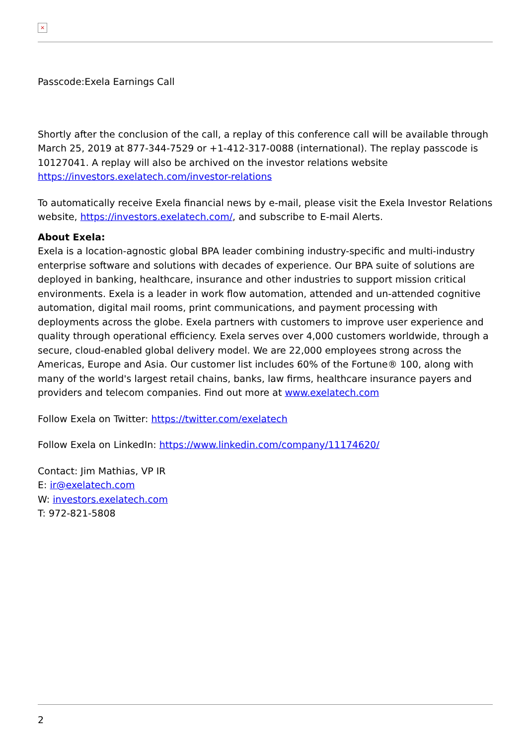×
Passcode:Exela Earnings Call
Shortly after the conclusion of the call, a replay of this conference call will be available through March 25, 2019 at 877-344-7529 or +1-412-317-0088 (international). The replay passcode is 10127041. A replay will also be archived on the investor relations website https://investors.exelatech.com/investor-relations
To automatically receive Exela financial news by e-mail, please visit the Exela Investor Relations website, https://investors.exelatech.com/, and subscribe to E-mail Alerts.
About Exela:
Exela is a location-agnostic global BPA leader combining industry-specific and multi-industry enterprise software and solutions with decades of experience. Our BPA suite of solutions are deployed in banking, healthcare, insurance and other industries to support mission critical environments. Exela is a leader in work flow automation, attended and un-attended cognitive automation, digital mail rooms, print communications, and payment processing with deployments across the globe. Exela partners with customers to improve user experience and quality through operational efficiency. Exela serves over 4,000 customers worldwide, through a secure, cloud-enabled global delivery model. We are 22,000 employees strong across the Americas, Europe and Asia. Our customer list includes 60% of the Fortune® 100, along with many of the world's largest retail chains, banks, law firms, healthcare insurance payers and providers and telecom companies. Find out more at www.exelatech.com
Follow Exela on Twitter: https://twitter.com/exelatech
Follow Exela on LinkedIn: https://www.linkedin.com/company/11174620/
Contact: Jim Mathias, VP IR
E: ir@exelatech.com
W: investors.exelatech.com
T: 972-821-5808
2